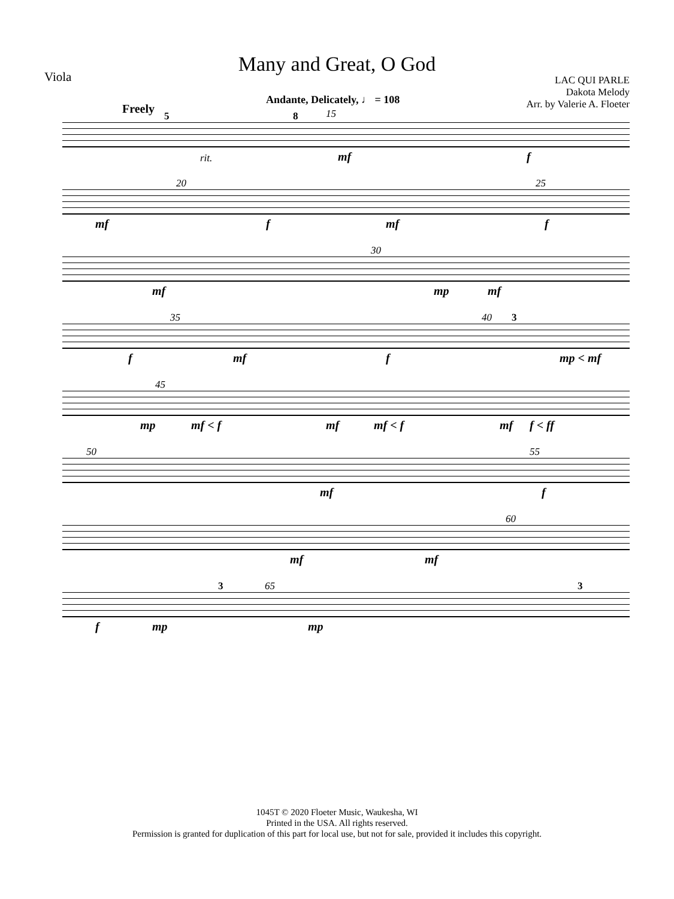Many and Great, O God
Viola
LAC QUI PARLE
Dakota Melody
Arr. by Valerie A. Floeter
Freely
Andante, Delicately, ♩ = 108
5 8 15
rit. mf f
20 25
mf f mf f
30
mf mp mf
35 40 3
f mf f mp < mf
45
mp mf < f mf mf < f mf f < ff
50 55
mf f
60
mf mf
3 65 3
f mp mp
1045T © 2020 Floeter Music, Waukesha, WI
Printed in the USA. All rights reserved.
Permission is granted for duplication of this part for local use, but not for sale, provided it includes this copyright.